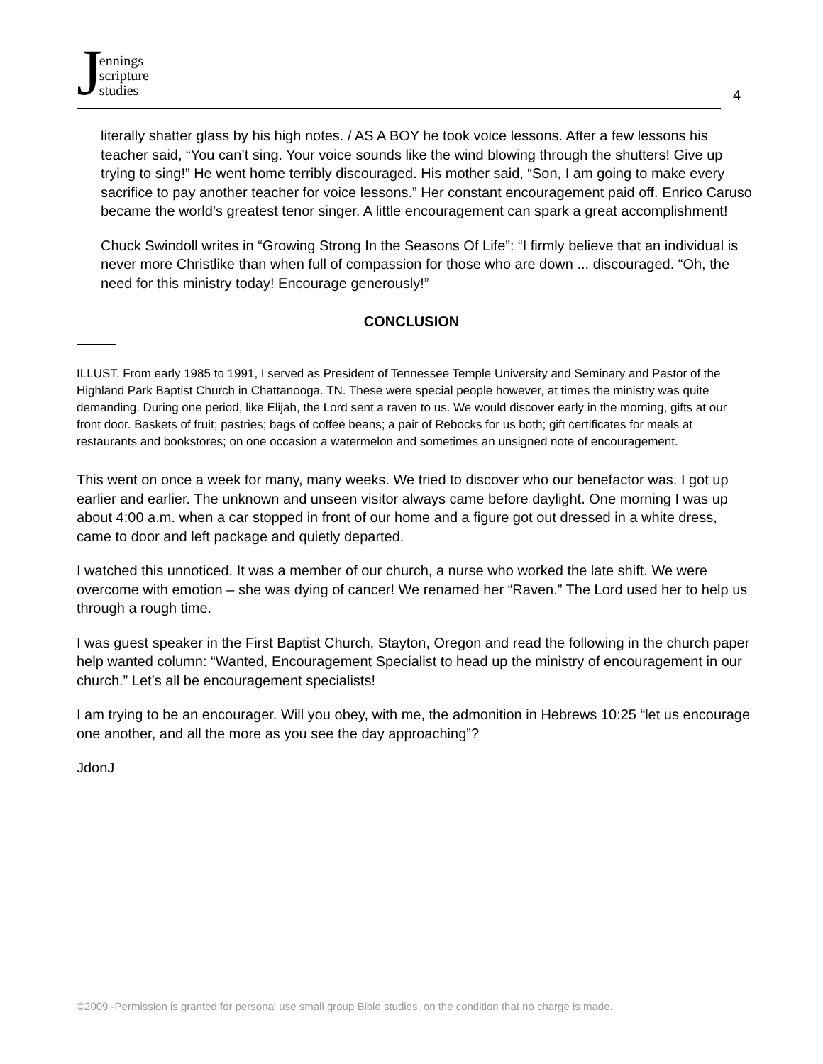Jennings
scripture
studies
4
literally shatter glass by his high notes. / AS A BOY he took voice lessons. After a few lessons his teacher said, “You can’t sing. Your voice sounds like the wind blowing through the shutters! Give up trying to sing!” He went home terribly discouraged. His mother said, “Son, I am going to make every sacrifice to pay another teacher for voice lessons.” Her constant encouragement paid off. Enrico Caruso became the world’s greatest tenor singer. A little encouragement can spark a great accomplishment!
Chuck Swindoll writes in “Growing Strong In the Seasons Of Life”: “I firmly believe that an individual is never more Christlike than when full of compassion for those who are down ... discouraged. “Oh, the need for this ministry today! Encourage generously!”
CONCLUSION
ILLUST. From early 1985 to 1991, I served as President of Tennessee Temple University and Seminary and Pastor of the Highland Park Baptist Church in Chattanooga. TN. These were special people however, at times the ministry was quite demanding. During one period, like Elijah, the Lord sent a raven to us. We would discover early in the morning, gifts at our front door. Baskets of fruit; pastries; bags of coffee beans; a pair of Rebocks for us both; gift certificates for meals at restaurants and bookstores; on one occasion a watermelon and sometimes an unsigned note of encouragement.
This went on once a week for many, many weeks. We tried to discover who our benefactor was. I got up earlier and earlier. The unknown and unseen visitor always came before daylight. One morning I was up about 4:00 a.m. when a car stopped in front of our home and a figure got out dressed in a white dress, came to door and left package and quietly departed.
I watched this unnoticed. It was a member of our church, a nurse who worked the late shift. We were overcome with emotion – she was dying of cancer! We renamed her “Raven.” The Lord used her to help us through a rough time.
I was guest speaker in the First Baptist Church, Stayton, Oregon and read the following in the church paper help wanted column: “Wanted, Encouragement Specialist to head up the ministry of encouragement in our church.” Let’s all be encouragement specialists!
I am trying to be an encourager. Will you obey, with me, the admonition in Hebrews 10:25 “let us encourage one another, and all the more as you see the day approaching”?
JdonJ
©2009 -Permission is granted for personal use small group Bible studies, on the condition that no charge is made.